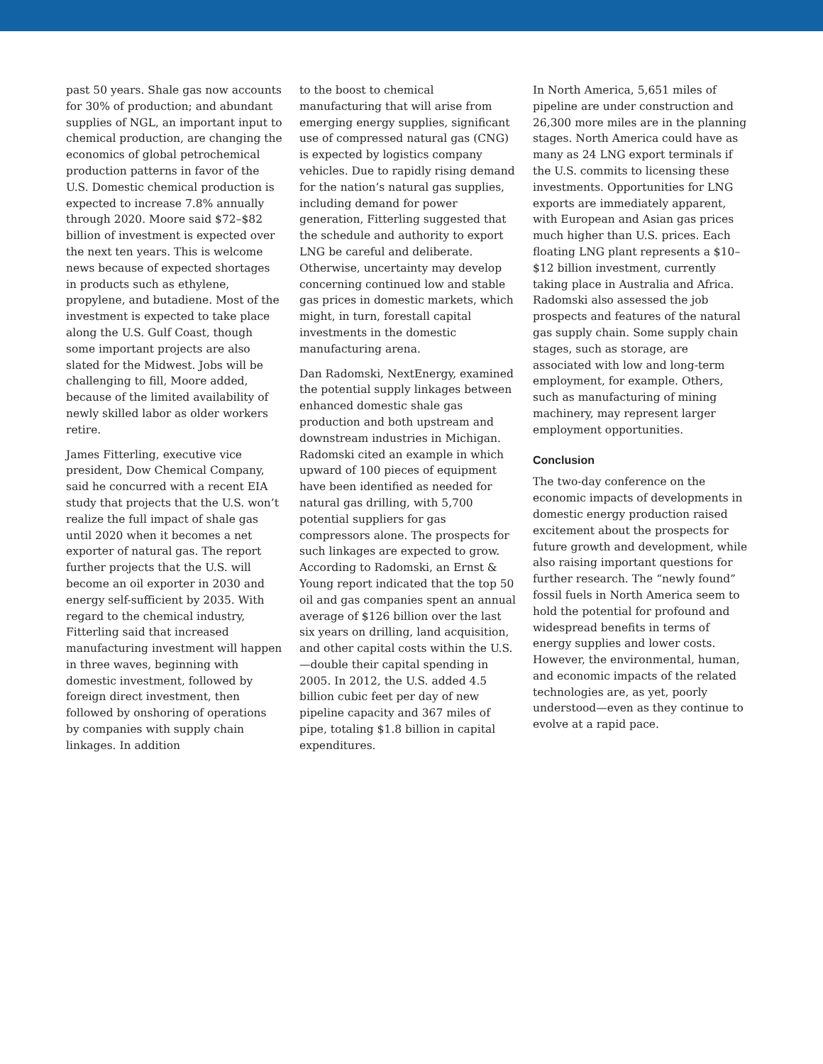past 50 years. Shale gas now accounts for 30% of production; and abundant supplies of NGL, an important input to chemical production, are changing the economics of global petrochemical production patterns in favor of the U.S. Domestic chemical production is expected to increase 7.8% annually through 2020. Moore said $72–$82 billion of investment is expected over the next ten years. This is welcome news because of expected shortages in products such as ethylene, propylene, and butadiene. Most of the investment is expected to take place along the U.S. Gulf Coast, though some important projects are also slated for the Midwest. Jobs will be challenging to fill, Moore added, because of the limited availability of newly skilled labor as older workers retire.
James Fitterling, executive vice president, Dow Chemical Company, said he concurred with a recent EIA study that projects that the U.S. won’t realize the full impact of shale gas until 2020 when it becomes a net exporter of natural gas. The report further projects that the U.S. will become an oil exporter in 2030 and energy self-sufficient by 2035. With regard to the chemical industry, Fitterling said that increased manufacturing investment will happen in three waves, beginning with domestic investment, followed by foreign direct investment, then followed by onshoring of operations by companies with supply chain linkages. In addition
to the boost to chemical manufacturing that will arise from emerging energy supplies, significant use of compressed natural gas (CNG) is expected by logistics company vehicles. Due to rapidly rising demand for the nation’s natural gas supplies, including demand for power generation, Fitterling suggested that the schedule and authority to export LNG be careful and deliberate. Otherwise, uncertainty may develop concerning continued low and stable gas prices in domestic markets, which might, in turn, forestall capital investments in the domestic manufacturing arena.
Dan Radomski, NextEnergy, examined the potential supply linkages between enhanced domestic shale gas production and both upstream and downstream industries in Michigan. Radomski cited an example in which upward of 100 pieces of equipment have been identified as needed for natural gas drilling, with 5,700 potential suppliers for gas compressors alone. The prospects for such linkages are expected to grow. According to Radomski, an Ernst & Young report indicated that the top 50 oil and gas companies spent an annual average of $126 billion over the last six years on drilling, land acquisition, and other capital costs within the U.S.—double their capital spending in 2005. In 2012, the U.S. added 4.5 billion cubic feet per day of new pipeline capacity and 367 miles of pipe, totaling $1.8 billion in capital expenditures.
In North America, 5,651 miles of pipeline are under construction and 26,300 more miles are in the planning stages. North America could have as many as 24 LNG export terminals if the U.S. commits to licensing these investments. Opportunities for LNG exports are immediately apparent, with European and Asian gas prices much higher than U.S. prices. Each floating LNG plant represents a $10–$12 billion investment, currently taking place in Australia and Africa. Radomski also assessed the job prospects and features of the natural gas supply chain. Some supply chain stages, such as storage, are associated with low and long-term employment, for example. Others, such as manufacturing of mining machinery, may represent larger employment opportunities.
Conclusion
The two-day conference on the economic impacts of developments in domestic energy production raised excitement about the prospects for future growth and development, while also raising important questions for further research. The “newly found” fossil fuels in North America seem to hold the potential for profound and widespread benefits in terms of energy supplies and lower costs. However, the environmental, human, and economic impacts of the related technologies are, as yet, poorly understood—even as they continue to evolve at a rapid pace.